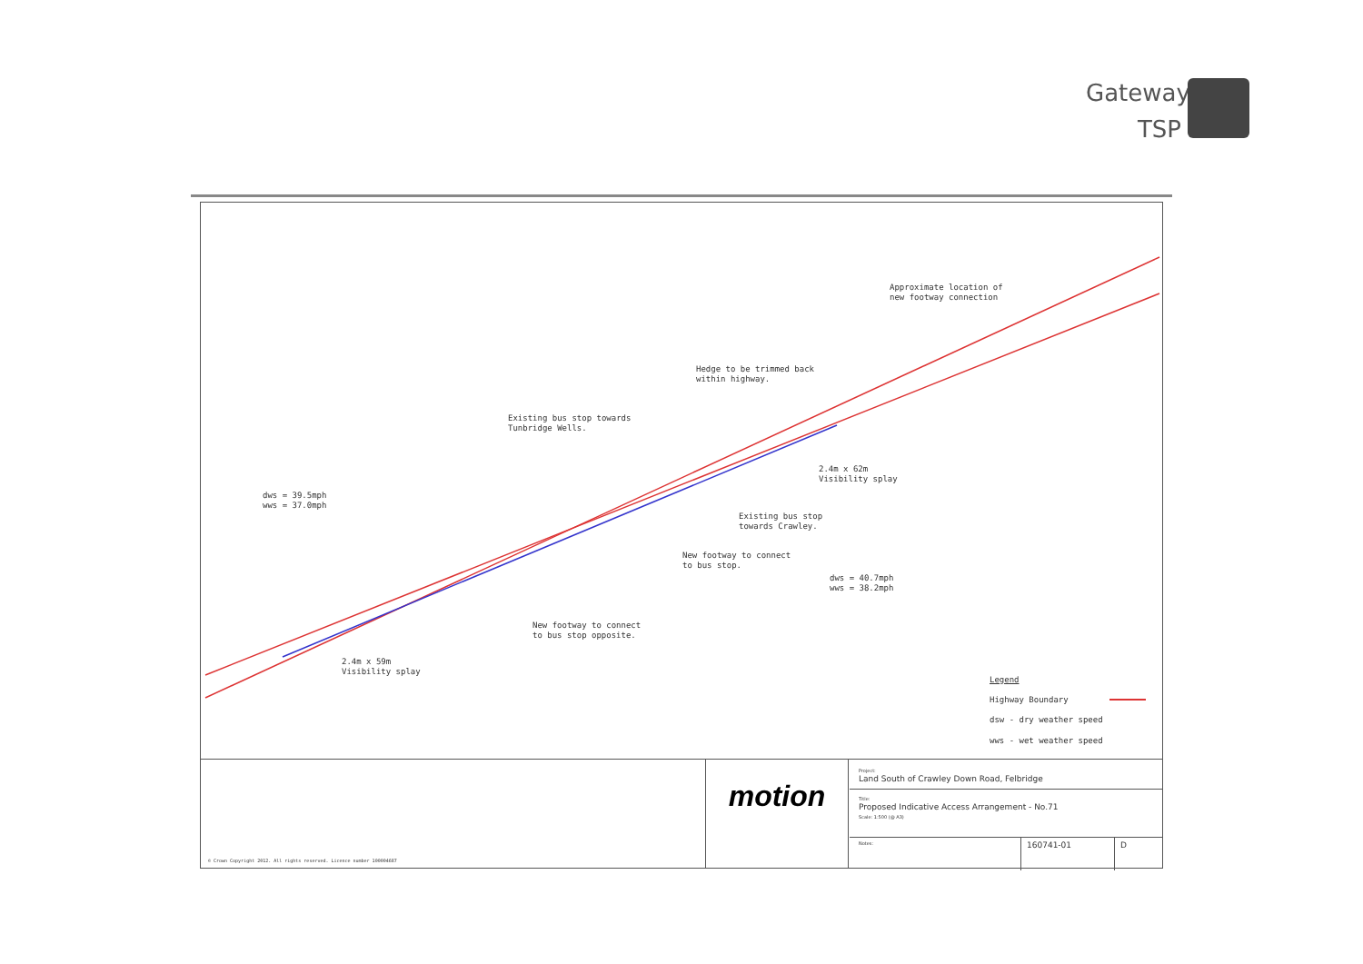Gateway
TSP
Existing bus stop towards
Tunbridge Wells.
Hedge to be trimmed back
within highway.
Approximate location of
new footway connection
dws = 39.5mph
wws = 37.0mph
2.4m x 62m
Visibility splay
Existing bus stop
towards Crawley.
New footway to connect
to bus stop.
dws = 40.7mph
wws = 38.2mph
New footway to connect
to bus stop opposite.
2.4m x 59m
Visibility splay
Legend
Highway Boundary
dsw - dry weather speed
wws - wet weather speed
© Crown Copyright 2012. All rights reserved. Licence number 100004687
motion
Project:
Land South of Crawley Down Road, Felbridge
Title:
Proposed Indicative Access Arrangement - No.71
Scale: 1:500 (@ A3)
Notes:
160741-01 D